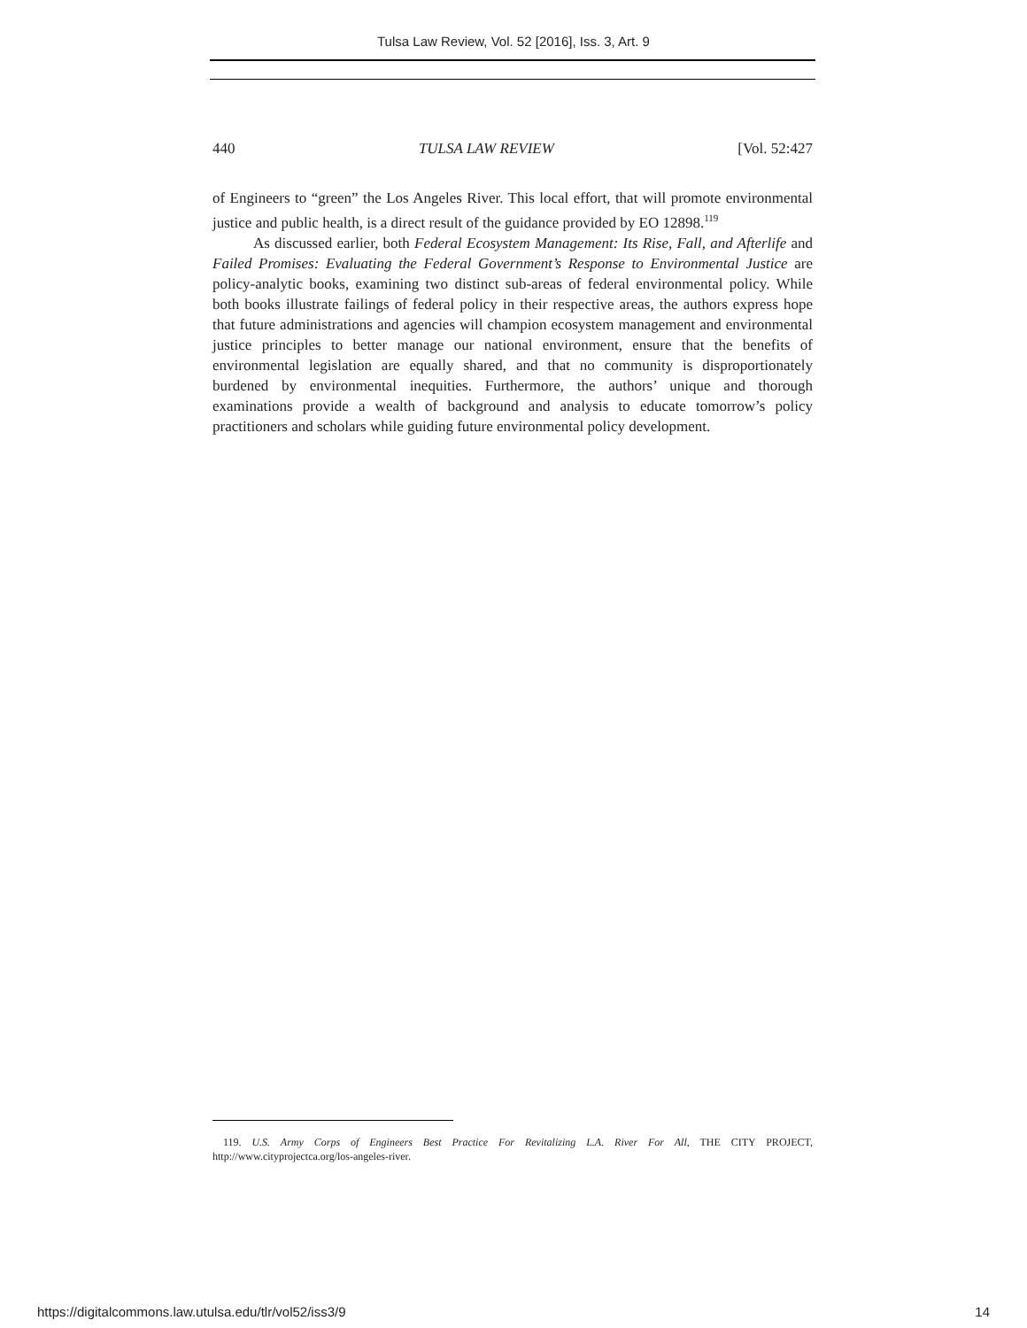Tulsa Law Review, Vol. 52 [2016], Iss. 3, Art. 9
440 TULSA LAW REVIEW [Vol. 52:427
of Engineers to “green” the Los Angeles River. This local effort, that will promote environmental justice and public health, is a direct result of the guidance provided by EO 12898.<sup>119</sup>
As discussed earlier, both Federal Ecosystem Management: Its Rise, Fall, and Afterlife and Failed Promises: Evaluating the Federal Government’s Response to Environmental Justice are policy-analytic books, examining two distinct sub-areas of federal environmental policy. While both books illustrate failings of federal policy in their respective areas, the authors express hope that future administrations and agencies will champion ecosystem management and environmental justice principles to better manage our national environment, ensure that the benefits of environmental legislation are equally shared, and that no community is disproportionately burdened by environmental inequities. Furthermore, the authors’ unique and thorough examinations provide a wealth of background and analysis to educate tomorrow’s policy practitioners and scholars while guiding future environmental policy development.
119. U.S. Army Corps of Engineers Best Practice For Revitalizing L.A. River For All, THE CITY PROJECT, http://www.cityprojectca.org/los-angeles-river.
https://digitalcommons.law.utulsa.edu/tlr/vol52/iss3/9 14